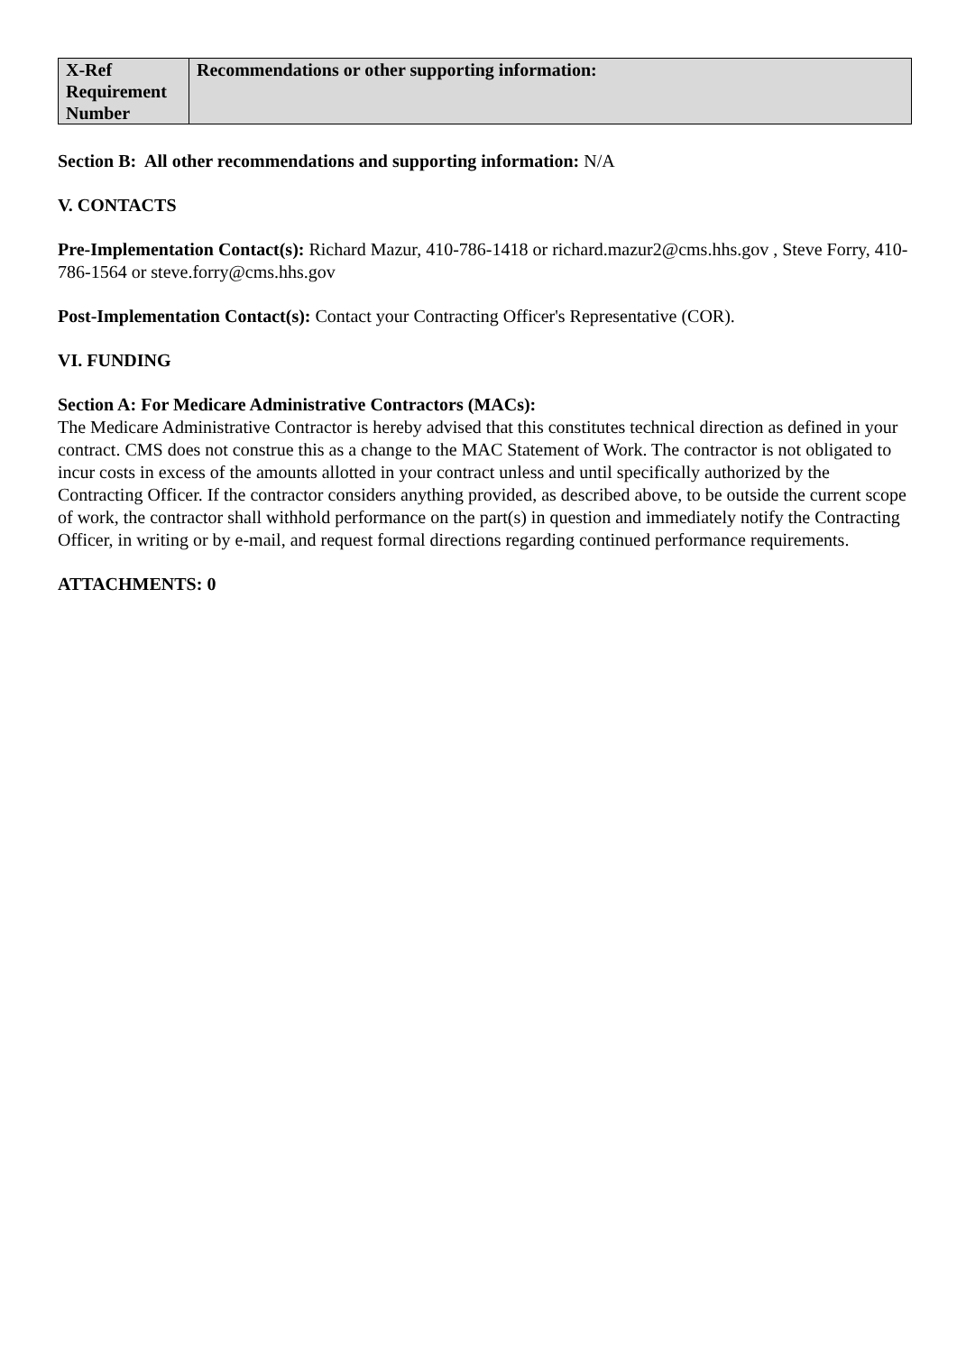| X-Ref Requirement Number | Recommendations or other supporting information: |
Section B: All other recommendations and supporting information: N/A
V. CONTACTS
Pre-Implementation Contact(s): Richard Mazur, 410-786-1418 or richard.mazur2@cms.hhs.gov , Steve Forry, 410-786-1564 or steve.forry@cms.hhs.gov
Post-Implementation Contact(s): Contact your Contracting Officer's Representative (COR).
VI. FUNDING
Section A: For Medicare Administrative Contractors (MACs):
The Medicare Administrative Contractor is hereby advised that this constitutes technical direction as defined in your contract. CMS does not construe this as a change to the MAC Statement of Work. The contractor is not obligated to incur costs in excess of the amounts allotted in your contract unless and until specifically authorized by the Contracting Officer. If the contractor considers anything provided, as described above, to be outside the current scope of work, the contractor shall withhold performance on the part(s) in question and immediately notify the Contracting Officer, in writing or by e-mail, and request formal directions regarding continued performance requirements.
ATTACHMENTS: 0